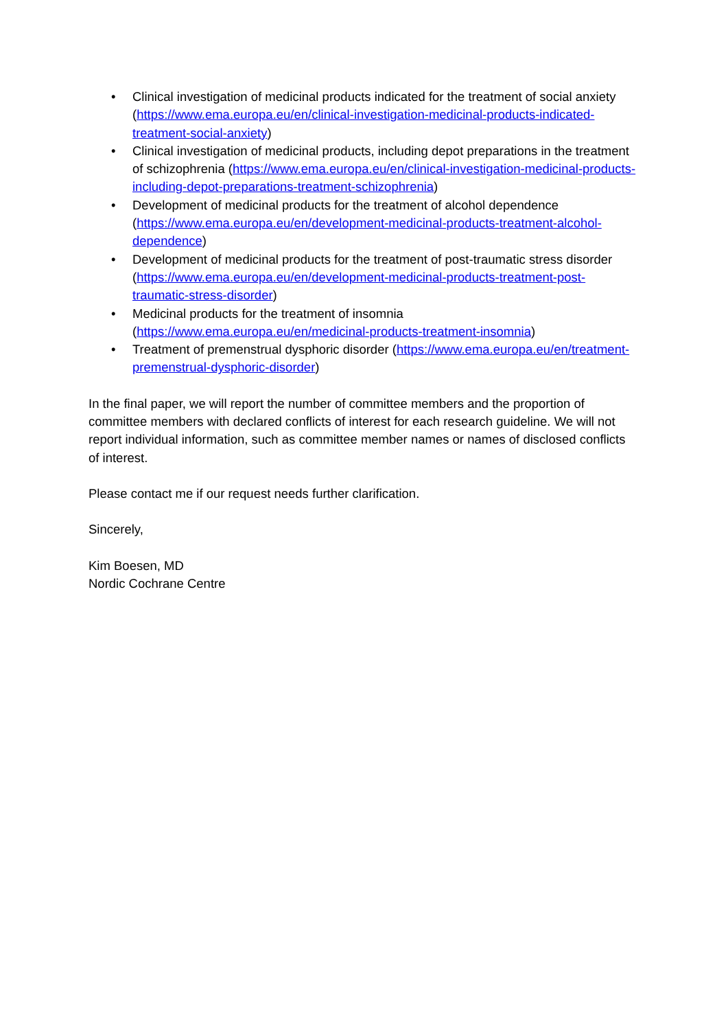• Clinical investigation of medicinal products indicated for the treatment of social anxiety (https://www.ema.europa.eu/en/clinical-investigation-medicinal-products-indicated-treatment-social-anxiety)
• Clinical investigation of medicinal products, including depot preparations in the treatment of schizophrenia (https://www.ema.europa.eu/en/clinical-investigation-medicinal-products-including-depot-preparations-treatment-schizophrenia)
• Development of medicinal products for the treatment of alcohol dependence (https://www.ema.europa.eu/en/development-medicinal-products-treatment-alcohol-dependence)
• Development of medicinal products for the treatment of post-traumatic stress disorder (https://www.ema.europa.eu/en/development-medicinal-products-treatment-post-traumatic-stress-disorder)
• Medicinal products for the treatment of insomnia (https://www.ema.europa.eu/en/medicinal-products-treatment-insomnia)
• Treatment of premenstrual dysphoric disorder (https://www.ema.europa.eu/en/treatment-premenstrual-dysphoric-disorder)
In the final paper, we will report the number of committee members and the proportion of committee members with declared conflicts of interest for each research guideline. We will not report individual information, such as committee member names or names of disclosed conflicts of interest.
Please contact me if our request needs further clarification.
Sincerely,
Kim Boesen, MD
Nordic Cochrane Centre